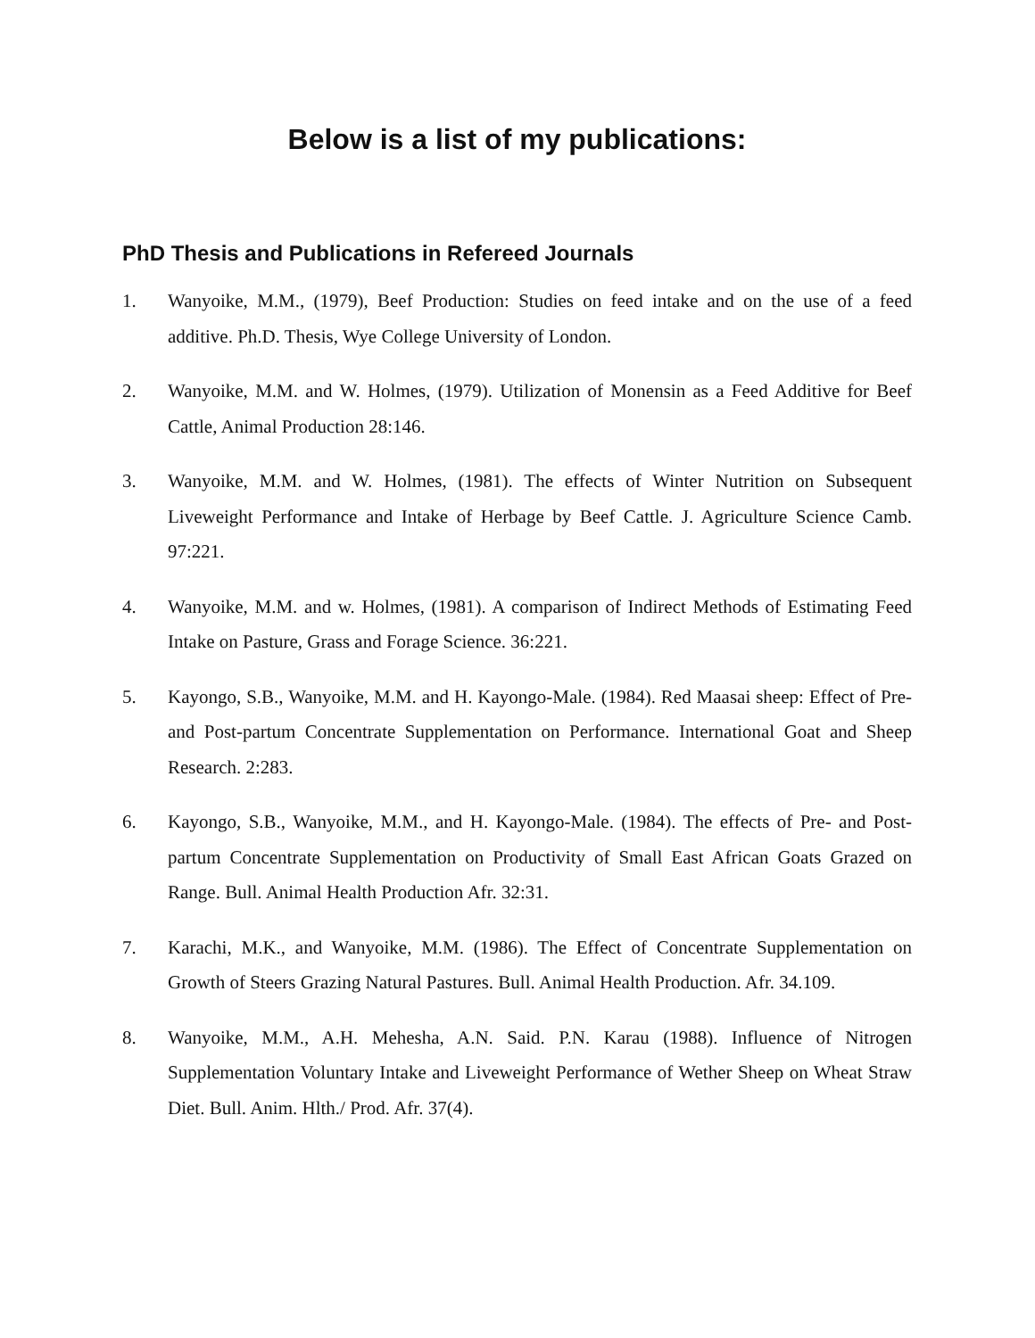Below is a list of my publications:
PhD Thesis and Publications in Refereed Journals
1. Wanyoike, M.M., (1979), Beef Production: Studies on feed intake and on the use of a feed additive. Ph.D. Thesis, Wye College University of London.
2. Wanyoike, M.M. and W. Holmes, (1979). Utilization of Monensin as a Feed Additive for Beef Cattle, Animal Production 28:146.
3. Wanyoike, M.M. and W. Holmes, (1981). The effects of Winter Nutrition on Subsequent Liveweight Performance and Intake of Herbage by Beef Cattle. J. Agriculture Science Camb. 97:221.
4. Wanyoike, M.M. and w. Holmes, (1981). A comparison of Indirect Methods of Estimating Feed Intake on Pasture, Grass and Forage Science. 36:221.
5. Kayongo, S.B., Wanyoike, M.M. and H. Kayongo-Male. (1984). Red Maasai sheep: Effect of Pre- and Post-partum Concentrate Supplementation on Performance. International Goat and Sheep Research. 2:283.
6. Kayongo, S.B., Wanyoike, M.M., and H. Kayongo-Male. (1984). The effects of Pre- and Post-partum Concentrate Supplementation on Productivity of Small East African Goats Grazed on Range. Bull. Animal Health Production Afr. 32:31.
7. Karachi, M.K., and Wanyoike, M.M. (1986). The Effect of Concentrate Supplementation on Growth of Steers Grazing Natural Pastures. Bull. Animal Health Production. Afr. 34.109.
8. Wanyoike, M.M., A.H. Mehesha, A.N. Said. P.N. Karau (1988). Influence of Nitrogen Supplementation Voluntary Intake and Liveweight Performance of Wether Sheep on Wheat Straw Diet. Bull. Anim. Hlth./ Prod. Afr. 37(4).